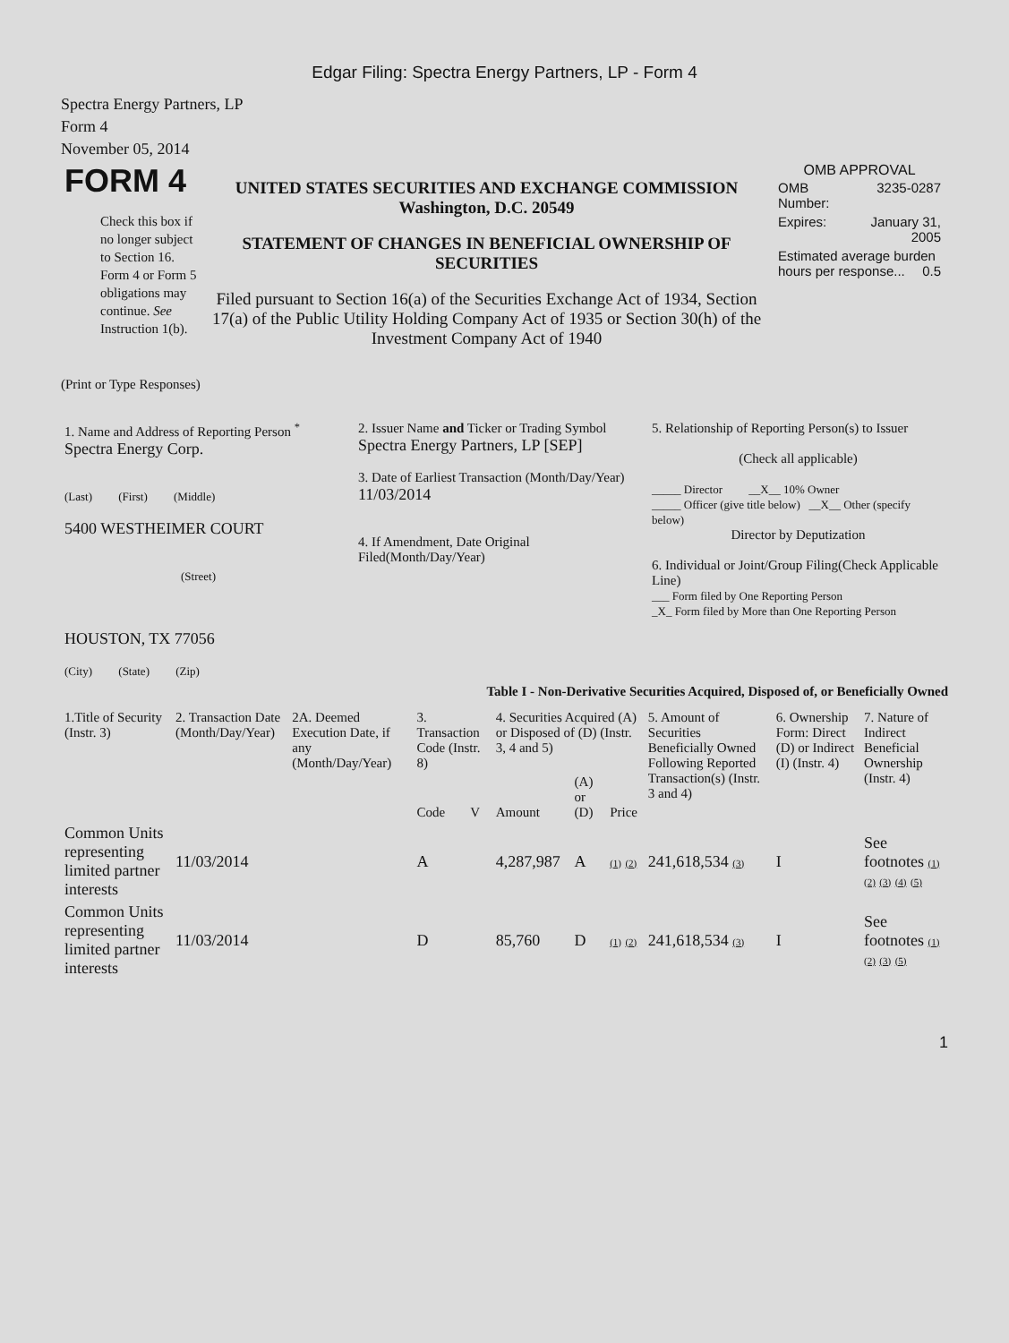Edgar Filing: Spectra Energy Partners, LP - Form 4
Spectra Energy Partners, LP
Form 4
November 05, 2014
| FORM 4 Check this box if no longer subject to Section 16. Form 4 or Form 5 obligations may continue. See Instruction 1(b). | UNITED STATES SECURITIES AND EXCHANGE COMMISSION Washington, D.C. 20549 STATEMENT OF CHANGES IN BENEFICIAL OWNERSHIP OF SECURITIES Filed pursuant to Section 16(a) of the Securities Exchange Act of 1934, Section 17(a) of the Public Utility Holding Company Act of 1935 or Section 30(h) of the Investment Company Act of 1940 | OMB APPROVAL / OMB Number: / 3235-0287 / / Expires: / January 31, 2005 / / Estimated average burden hours per response... 0.5 / / |
(Print or Type Responses)
| 1. Name and Address of Reporting Person <sup>*</sup> Spectra Energy Corp. (Last) (First) (Middle) 5400 WESTHEIMER COURT (Street) HOUSTON, TX 77056 (City) (State) (Zip) | 2. Issuer Name and Ticker or Trading Symbol Spectra Energy Partners, LP [SEP] 3. Date of Earliest Transaction (Month/Day/Year) 11/03/2014 4. If Amendment, Date Original Filed(Month/Day/Year) | 5. Relationship of Reporting Person(s) to Issuer (Check all applicable) _____ Director __X__ 10% Owner _____ Officer (give title below) __X__ Other (specify below) Director by Deputization 6. Individual or Joint/Group Filing(Check Applicable Line) ___ Form filed by One Reporting Person _X_ Form filed by More than One Reporting Person |
Table I - Non-Derivative Securities Acquired, Disposed of, or Beneficially Owned
| 1.Title of Security (Instr. 3) | 2. Transaction Date (Month/Day/Year) | 2A. Deemed Execution Date, if any (Month/Day/Year) | 3. Transaction Code (Instr. 8) | | 4. Securities Acquired (A) or Disposed of (D) (Instr. 3, 4 and 5) | | | 5. Amount of Securities Beneficially Owned Following Reported Transaction(s) (Instr. 3 and 4) | 6. Ownership Form: Direct (D) or Indirect (I) (Instr. 4) | 7. Nature of Indirect Beneficial Ownership (Instr. 4) |
| --- | --- | --- | --- | --- | --- | --- | --- | --- | --- | --- |
| | | | Code | V | Amount | (A) or (D) | Price | | | |
| Common Units representing limited partner interests | 11/03/2014 | | A | | 4,287,987 | A | (1) (2) | 241,618,534 (3) | I | See footnotes (1) (2) (3) (4) (5) |
| Common Units representing limited partner interests | 11/03/2014 | | D | | 85,760 | D | (1) (2) | 241,618,534 (3) | I | See footnotes (1) (2) (3) (5) |
1